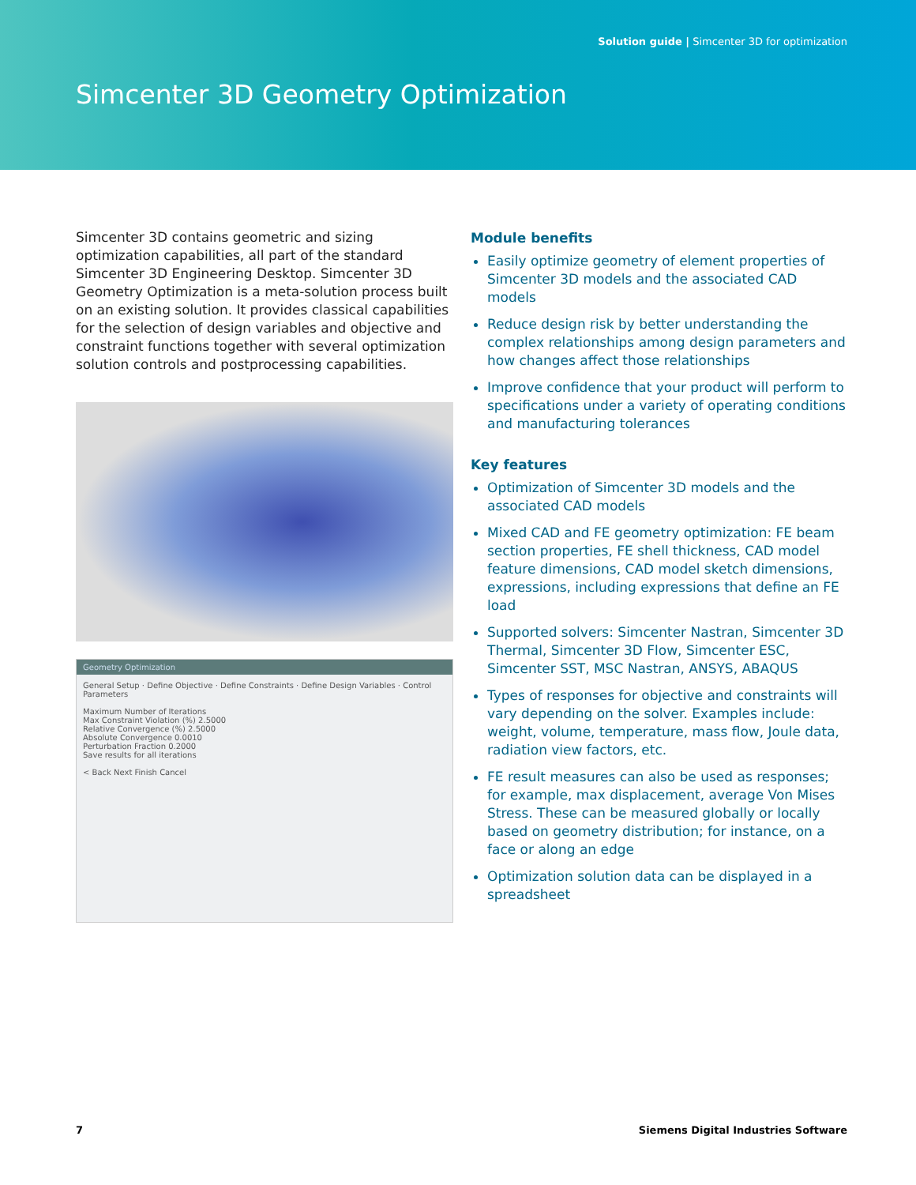Solution guide | Simcenter 3D for optimization
Simcenter 3D Geometry Optimization
Simcenter 3D contains geometric and sizing optimization capabilities, all part of the standard Simcenter 3D Engineering Desktop. Simcenter 3D Geometry Optimization is a meta-solution process built on an existing solution. It provides classical capabilities for the selection of design variables and objective and constraint functions together with several optimization solution controls and postprocessing capabilities.
Geometry Optimization
General Setup · Define Objective · Define Constraints · Define Design Variables · Control Parameters
Maximum Number of Iterations
Max Constraint Violation (%) 2.5000
Relative Convergence (%) 2.5000
Absolute Convergence 0.0010
Perturbation Fraction 0.2000
Save results for all iterations
< Back Next Finish Cancel
Module benefits
Easily optimize geometry of element properties of Simcenter 3D models and the associated CAD models
Reduce design risk by better understanding the complex relationships among design parameters and how changes affect those relationships
Improve confidence that your product will perform to specifications under a variety of operating conditions and manufacturing tolerances
Key features
Optimization of Simcenter 3D models and the associated CAD models
Mixed CAD and FE geometry optimization: FE beam section properties, FE shell thickness, CAD model feature dimensions, CAD model sketch dimensions, expressions, including expressions that define an FE load
Supported solvers: Simcenter Nastran, Simcenter 3D Thermal, Simcenter 3D Flow, Simcenter ESC, Simcenter SST, MSC Nastran, ANSYS, ABAQUS
Types of responses for objective and constraints will vary depending on the solver. Examples include: weight, volume, temperature, mass flow, Joule data, radiation view factors, etc.
FE result measures can also be used as responses; for example, max displacement, average Von Mises Stress. These can be measured globally or locally based on geometry distribution; for instance, on a face or along an edge
Optimization solution data can be displayed in a spreadsheet
7 Siemens Digital Industries Software